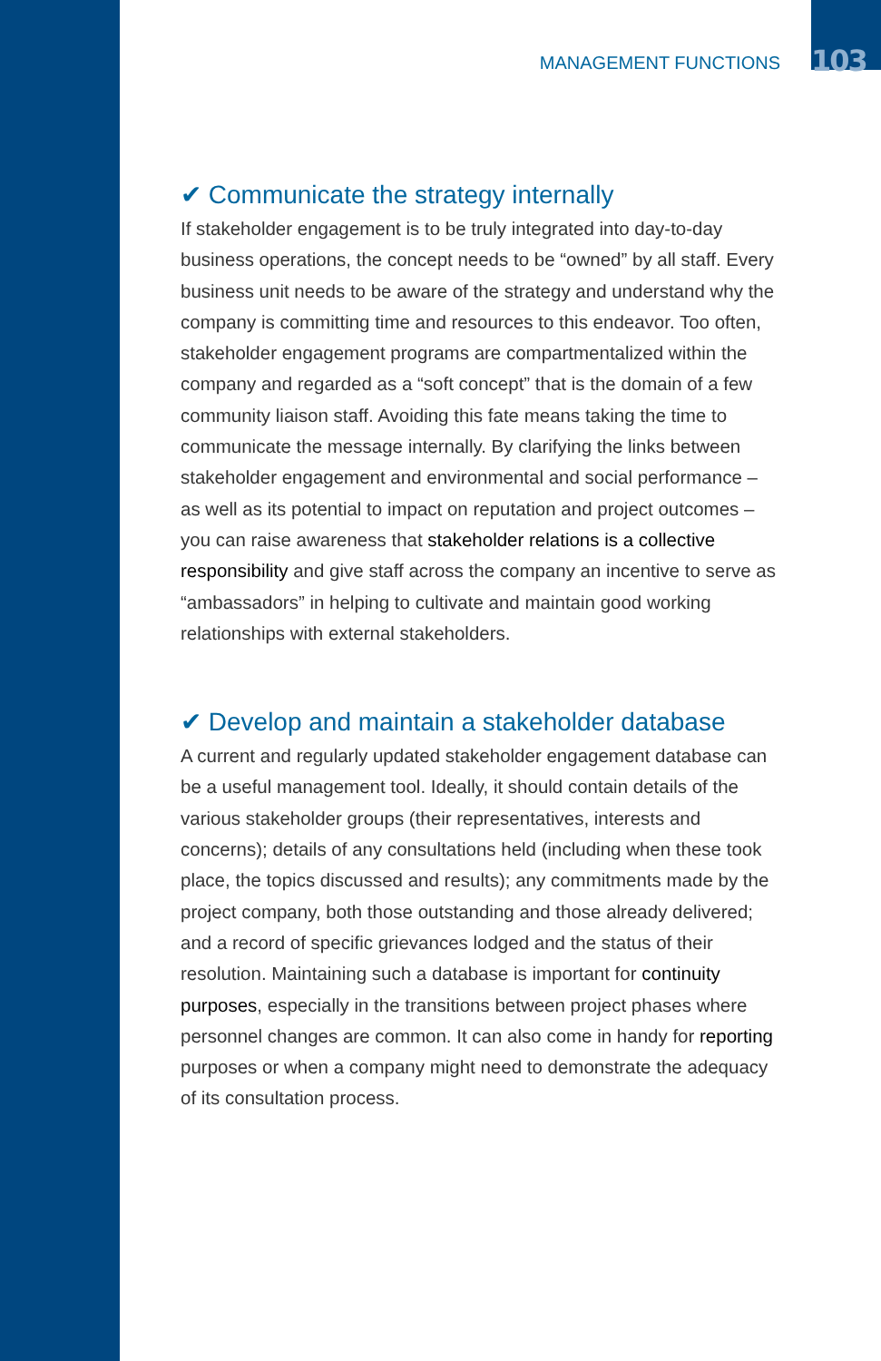MANAGEMENT FUNCTIONS 103
✔ Communicate the strategy internally
If stakeholder engagement is to be truly integrated into day-to-day business operations, the concept needs to be “owned” by all staff. Every business unit needs to be aware of the strategy and understand why the company is committing time and resources to this endeavor. Too often, stakeholder engagement programs are compartmentalized within the company and regarded as a “soft concept” that is the domain of a few community liaison staff. Avoiding this fate means taking the time to communicate the message internally. By clarifying the links between stakeholder engagement and environmental and social performance – as well as its potential to impact on reputation and project outcomes – you can raise awareness that stakeholder relations is a collective responsibility and give staff across the company an incentive to serve as “ambassadors” in helping to cultivate and maintain good working relationships with external stakeholders.
✔ Develop and maintain a stakeholder database
A current and regularly updated stakeholder engagement database can be a useful management tool. Ideally, it should contain details of the various stakeholder groups (their representatives, interests and concerns); details of any consultations held (including when these took place, the topics discussed and results); any commitments made by the project company, both those outstanding and those already delivered; and a record of specific grievances lodged and the status of their resolution. Maintaining such a database is important for continuity purposes, especially in the transitions between project phases where personnel changes are common. It can also come in handy for reporting purposes or when a company might need to demonstrate the adequacy of its consultation process.